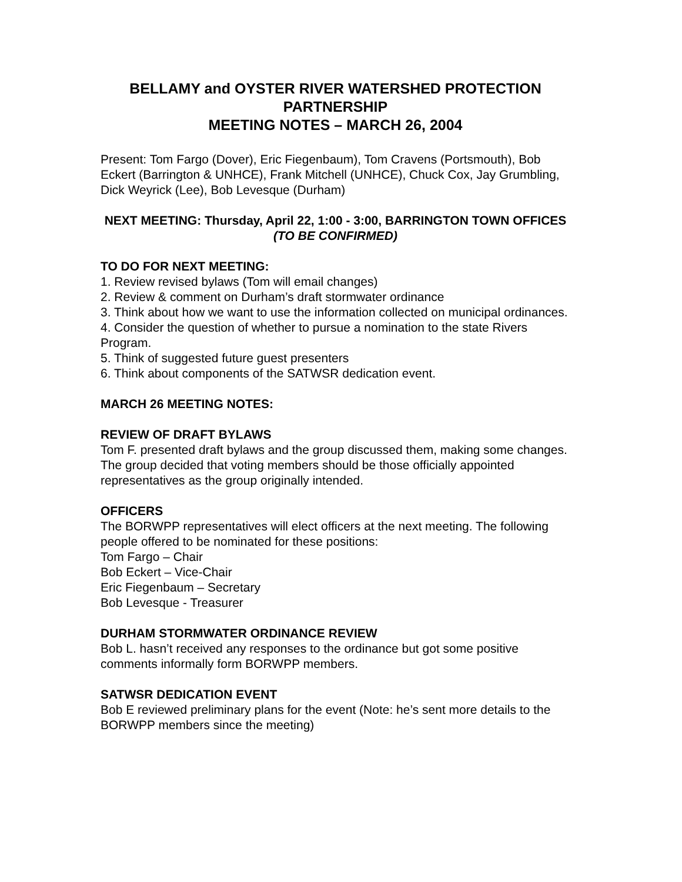BELLAMY and OYSTER RIVER WATERSHED PROTECTION PARTNERSHIP
MEETING NOTES – MARCH 26, 2004
Present: Tom Fargo (Dover), Eric Fiegenbaum), Tom Cravens (Portsmouth), Bob Eckert (Barrington & UNHCE), Frank Mitchell (UNHCE), Chuck Cox, Jay Grumbling, Dick Weyrick (Lee), Bob Levesque (Durham)
NEXT MEETING: Thursday, April 22, 1:00 - 3:00, BARRINGTON TOWN OFFICES (TO BE CONFIRMED)
TO DO FOR NEXT MEETING:
1. Review revised bylaws (Tom will email changes)
2. Review & comment on Durham’s draft stormwater ordinance
3. Think about how we want to use the information collected on municipal ordinances.
4. Consider the question of whether to pursue a nomination to the state Rivers Program.
5. Think of suggested future guest presenters
6. Think about components of the SATWSR dedication event.
MARCH 26 MEETING NOTES:
REVIEW OF DRAFT BYLAWS
Tom F. presented draft bylaws and the group discussed them, making some changes. The group decided that voting members should be those officially appointed representatives as the group originally intended.
OFFICERS
The BORWPP representatives will elect officers at the next meeting. The following people offered to be nominated for these positions:
Tom Fargo – Chair
Bob Eckert – Vice-Chair
Eric Fiegenbaum – Secretary
Bob Levesque - Treasurer
DURHAM STORMWATER ORDINANCE REVIEW
Bob L. hasn’t received any responses to the ordinance but got some positive comments informally form BORWPP members.
SATWSR DEDICATION EVENT
Bob E reviewed preliminary plans for the event (Note: he’s sent more details to the BORWPP members since the meeting)